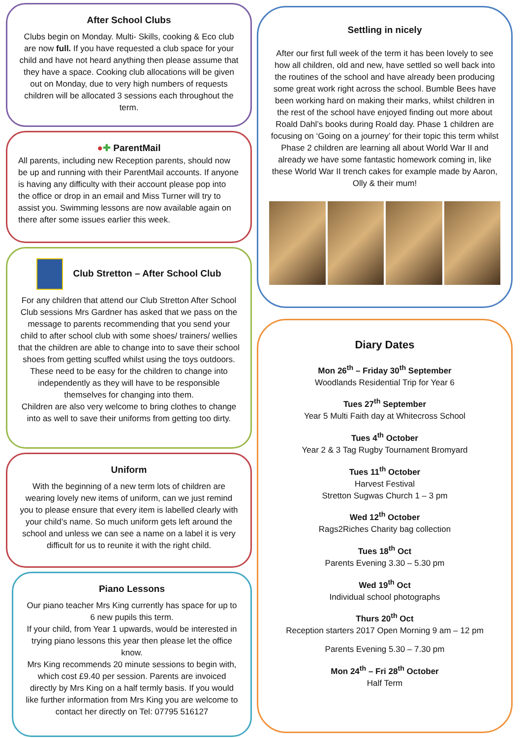After School Clubs
Clubs begin on Monday. Multi- Skills, cooking & Eco club are now full. If you have requested a club space for your child and have not heard anything then please assume that they have a space. Cooking club allocations will be given out on Monday, due to very high numbers of requests children will be allocated 3 sessions each throughout the term.
●✚ ParentMail
All parents, including new Reception parents, should now be up and running with their ParentMail accounts. If anyone is having any difficulty with their account please pop into the office or drop in an email and Miss Turner will try to assist you. Swimming lessons are now available again on there after some issues earlier this week.
Club Stretton – After School Club
For any children that attend our Club Stretton After School Club sessions Mrs Gardner has asked that we pass on the message to parents recommending that you send your child to after school club with some shoes/ trainers/ wellies that the children are able to change into to save their school shoes from getting scuffed whilst using the toys outdoors. These need to be easy for the children to change into independently as they will have to be responsible themselves for changing into them.
Children are also very welcome to bring clothes to change into as well to save their uniforms from getting too dirty.
Uniform
With the beginning of a new term lots of children are wearing lovely new items of uniform, can we just remind you to please ensure that every item is labelled clearly with your child’s name. So much uniform gets left around the school and unless we can see a name on a label it is very difficult for us to reunite it with the right child.
Piano Lessons
Our piano teacher Mrs King currently has space for up to 6 new pupils this term.
If your child, from Year 1 upwards, would be interested in trying piano lessons this year then please let the office know.
Mrs King recommends 20 minute sessions to begin with, which cost £9.40 per session. Parents are invoiced directly by Mrs King on a half termly basis. If you would like further information from Mrs King you are welcome to contact her directly on Tel: 07795 516127
Settling in nicely
After our first full week of the term it has been lovely to see how all children, old and new, have settled so well back into the routines of the school and have already been producing some great work right across the school. Bumble Bees have been working hard on making their marks, whilst children in the rest of the school have enjoyed finding out more about Roald Dahl’s books during Roald day. Phase 1 children are focusing on ‘Going on a journey’ for their topic this term whilst Phase 2 children are learning all about World War II and already we have some fantastic homework coming in, like these World War II trench cakes for example made by Aaron, Olly & their mum!
Diary Dates
Mon 26<sup>th</sup> – Friday 30<sup>th</sup> September
Woodlands Residential Trip for Year 6
Tues 27<sup>th</sup> September
Year 5 Multi Faith day at Whitecross School
Tues 4<sup>th</sup> October
Year 2 & 3 Tag Rugby Tournament Bromyard
Tues 11<sup>th</sup> October
Harvest Festival
Stretton Sugwas Church 1 – 3 pm
Wed 12<sup>th</sup> October
Rags2Riches Charity bag collection
Tues 18<sup>th</sup> Oct
Parents Evening 3.30 – 5.30 pm
Wed 19<sup>th</sup> Oct
Individual school photographs
Thurs 20<sup>th</sup> Oct
Reception starters 2017 Open Morning 9 am – 12 pm
Parents Evening 5.30 – 7.30 pm
Mon 24<sup>th</sup> – Fri 28<sup>th</sup> October
Half Term